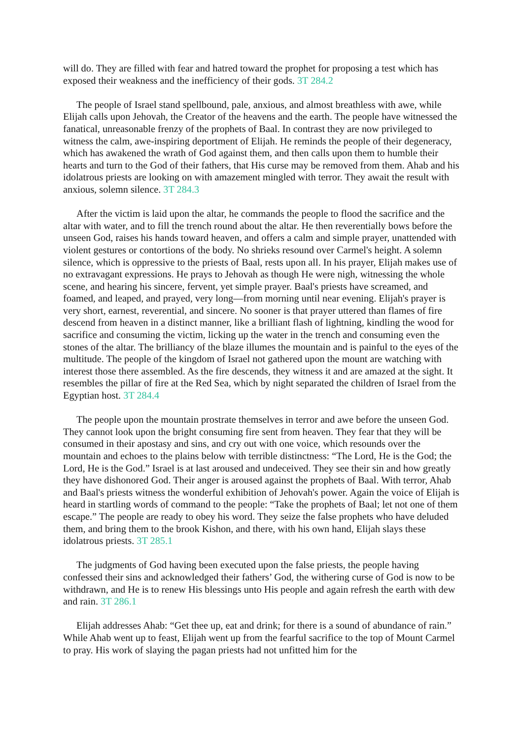will do. They are filled with fear and hatred toward the prophet for proposing a test which has exposed their weakness and the inefficiency of their gods. 3T 284.2
The people of Israel stand spellbound, pale, anxious, and almost breathless with awe, while Elijah calls upon Jehovah, the Creator of the heavens and the earth. The people have witnessed the fanatical, unreasonable frenzy of the prophets of Baal. In contrast they are now privileged to witness the calm, awe-inspiring deportment of Elijah. He reminds the people of their degeneracy, which has awakened the wrath of God against them, and then calls upon them to humble their hearts and turn to the God of their fathers, that His curse may be removed from them. Ahab and his idolatrous priests are looking on with amazement mingled with terror. They await the result with anxious, solemn silence. 3T 284.3
After the victim is laid upon the altar, he commands the people to flood the sacrifice and the altar with water, and to fill the trench round about the altar. He then reverentially bows before the unseen God, raises his hands toward heaven, and offers a calm and simple prayer, unattended with violent gestures or contortions of the body. No shrieks resound over Carmel's height. A solemn silence, which is oppressive to the priests of Baal, rests upon all. In his prayer, Elijah makes use of no extravagant expressions. He prays to Jehovah as though He were nigh, witnessing the whole scene, and hearing his sincere, fervent, yet simple prayer. Baal's priests have screamed, and foamed, and leaped, and prayed, very long—from morning until near evening. Elijah's prayer is very short, earnest, reverential, and sincere. No sooner is that prayer uttered than flames of fire descend from heaven in a distinct manner, like a brilliant flash of lightning, kindling the wood for sacrifice and consuming the victim, licking up the water in the trench and consuming even the stones of the altar. The brilliancy of the blaze illumes the mountain and is painful to the eyes of the multitude. The people of the kingdom of Israel not gathered upon the mount are watching with interest those there assembled. As the fire descends, they witness it and are amazed at the sight. It resembles the pillar of fire at the Red Sea, which by night separated the children of Israel from the Egyptian host. 3T 284.4
The people upon the mountain prostrate themselves in terror and awe before the unseen God. They cannot look upon the bright consuming fire sent from heaven. They fear that they will be consumed in their apostasy and sins, and cry out with one voice, which resounds over the mountain and echoes to the plains below with terrible distinctness: “The Lord, He is the God; the Lord, He is the God.” Israel is at last aroused and undeceived. They see their sin and how greatly they have dishonored God. Their anger is aroused against the prophets of Baal. With terror, Ahab and Baal's priests witness the wonderful exhibition of Jehovah's power. Again the voice of Elijah is heard in startling words of command to the people: “Take the prophets of Baal; let not one of them escape.” The people are ready to obey his word. They seize the false prophets who have deluded them, and bring them to the brook Kishon, and there, with his own hand, Elijah slays these idolatrous priests. 3T 285.1
The judgments of God having been executed upon the false priests, the people having confessed their sins and acknowledged their fathers’ God, the withering curse of God is now to be withdrawn, and He is to renew His blessings unto His people and again refresh the earth with dew and rain. 3T 286.1
Elijah addresses Ahab: “Get thee up, eat and drink; for there is a sound of abundance of rain.” While Ahab went up to feast, Elijah went up from the fearful sacrifice to the top of Mount Carmel to pray. His work of slaying the pagan priests had not unfitted him for the